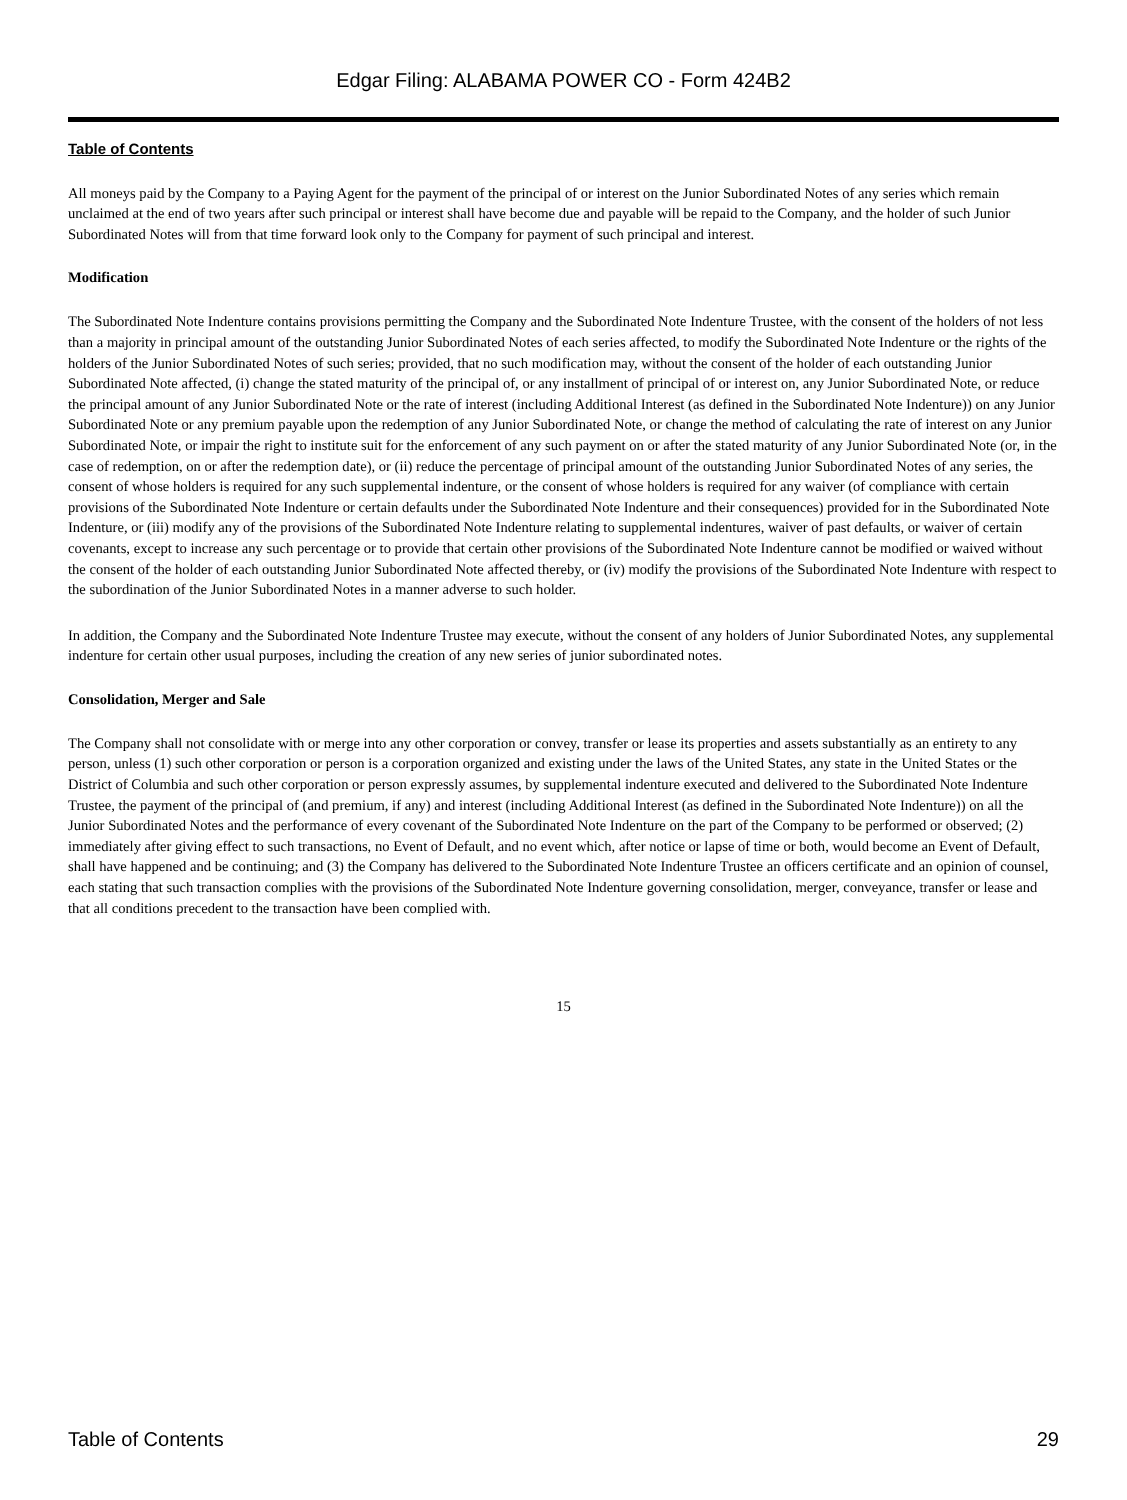Edgar Filing: ALABAMA POWER CO - Form 424B2
Table of Contents
All moneys paid by the Company to a Paying Agent for the payment of the principal of or interest on the Junior Subordinated Notes of any series which remain unclaimed at the end of two years after such principal or interest shall have become due and payable will be repaid to the Company, and the holder of such Junior Subordinated Notes will from that time forward look only to the Company for payment of such principal and interest.
Modification
The Subordinated Note Indenture contains provisions permitting the Company and the Subordinated Note Indenture Trustee, with the consent of the holders of not less than a majority in principal amount of the outstanding Junior Subordinated Notes of each series affected, to modify the Subordinated Note Indenture or the rights of the holders of the Junior Subordinated Notes of such series; provided, that no such modification may, without the consent of the holder of each outstanding Junior Subordinated Note affected, (i) change the stated maturity of the principal of, or any installment of principal of or interest on, any Junior Subordinated Note, or reduce the principal amount of any Junior Subordinated Note or the rate of interest (including Additional Interest (as defined in the Subordinated Note Indenture)) on any Junior Subordinated Note or any premium payable upon the redemption of any Junior Subordinated Note, or change the method of calculating the rate of interest on any Junior Subordinated Note, or impair the right to institute suit for the enforcement of any such payment on or after the stated maturity of any Junior Subordinated Note (or, in the case of redemption, on or after the redemption date), or (ii) reduce the percentage of principal amount of the outstanding Junior Subordinated Notes of any series, the consent of whose holders is required for any such supplemental indenture, or the consent of whose holders is required for any waiver (of compliance with certain provisions of the Subordinated Note Indenture or certain defaults under the Subordinated Note Indenture and their consequences) provided for in the Subordinated Note Indenture, or (iii) modify any of the provisions of the Subordinated Note Indenture relating to supplemental indentures, waiver of past defaults, or waiver of certain covenants, except to increase any such percentage or to provide that certain other provisions of the Subordinated Note Indenture cannot be modified or waived without the consent of the holder of each outstanding Junior Subordinated Note affected thereby, or (iv) modify the provisions of the Subordinated Note Indenture with respect to the subordination of the Junior Subordinated Notes in a manner adverse to such holder.
In addition, the Company and the Subordinated Note Indenture Trustee may execute, without the consent of any holders of Junior Subordinated Notes, any supplemental indenture for certain other usual purposes, including the creation of any new series of junior subordinated notes.
Consolidation, Merger and Sale
The Company shall not consolidate with or merge into any other corporation or convey, transfer or lease its properties and assets substantially as an entirety to any person, unless (1) such other corporation or person is a corporation organized and existing under the laws of the United States, any state in the United States or the District of Columbia and such other corporation or person expressly assumes, by supplemental indenture executed and delivered to the Subordinated Note Indenture Trustee, the payment of the principal of (and premium, if any) and interest (including Additional Interest (as defined in the Subordinated Note Indenture)) on all the Junior Subordinated Notes and the performance of every covenant of the Subordinated Note Indenture on the part of the Company to be performed or observed; (2) immediately after giving effect to such transactions, no Event of Default, and no event which, after notice or lapse of time or both, would become an Event of Default, shall have happened and be continuing; and (3) the Company has delivered to the Subordinated Note Indenture Trustee an officers certificate and an opinion of counsel, each stating that such transaction complies with the provisions of the Subordinated Note Indenture governing consolidation, merger, conveyance, transfer or lease and that all conditions precedent to the transaction have been complied with.
15
Table of Contents 29